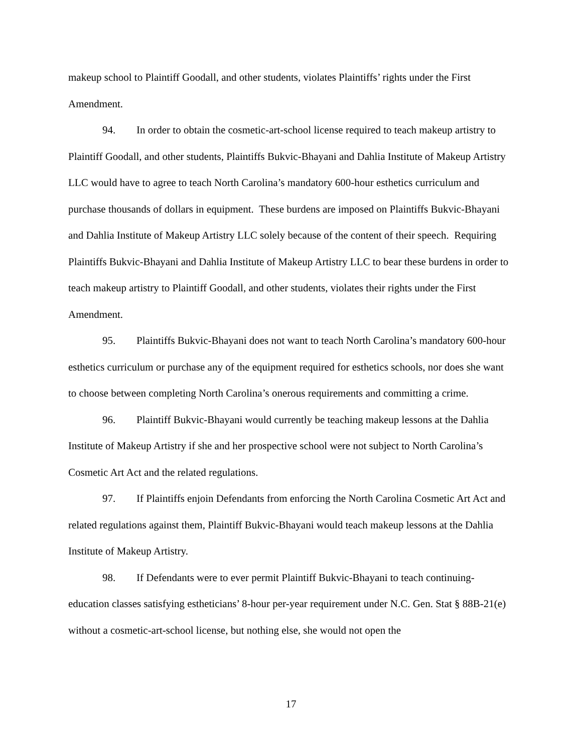makeup school to Plaintiff Goodall, and other students, violates Plaintiffs’ rights under the First Amendment.
94. In order to obtain the cosmetic-art-school license required to teach makeup artistry to Plaintiff Goodall, and other students, Plaintiffs Bukvic-Bhayani and Dahlia Institute of Makeup Artistry LLC would have to agree to teach North Carolina’s mandatory 600-hour esthetics curriculum and purchase thousands of dollars in equipment. These burdens are imposed on Plaintiffs Bukvic-Bhayani and Dahlia Institute of Makeup Artistry LLC solely because of the content of their speech. Requiring Plaintiffs Bukvic-Bhayani and Dahlia Institute of Makeup Artistry LLC to bear these burdens in order to teach makeup artistry to Plaintiff Goodall, and other students, violates their rights under the First Amendment.
95. Plaintiffs Bukvic-Bhayani does not want to teach North Carolina’s mandatory 600-hour esthetics curriculum or purchase any of the equipment required for esthetics schools, nor does she want to choose between completing North Carolina’s onerous requirements and committing a crime.
96. Plaintiff Bukvic-Bhayani would currently be teaching makeup lessons at the Dahlia Institute of Makeup Artistry if she and her prospective school were not subject to North Carolina’s Cosmetic Art Act and the related regulations.
97. If Plaintiffs enjoin Defendants from enforcing the North Carolina Cosmetic Art Act and related regulations against them, Plaintiff Bukvic-Bhayani would teach makeup lessons at the Dahlia Institute of Makeup Artistry.
98. If Defendants were to ever permit Plaintiff Bukvic-Bhayani to teach continuing-education classes satisfying estheticians’ 8-hour per-year requirement under N.C. Gen. Stat § 88B-21(e) without a cosmetic-art-school license, but nothing else, she would not open the
17